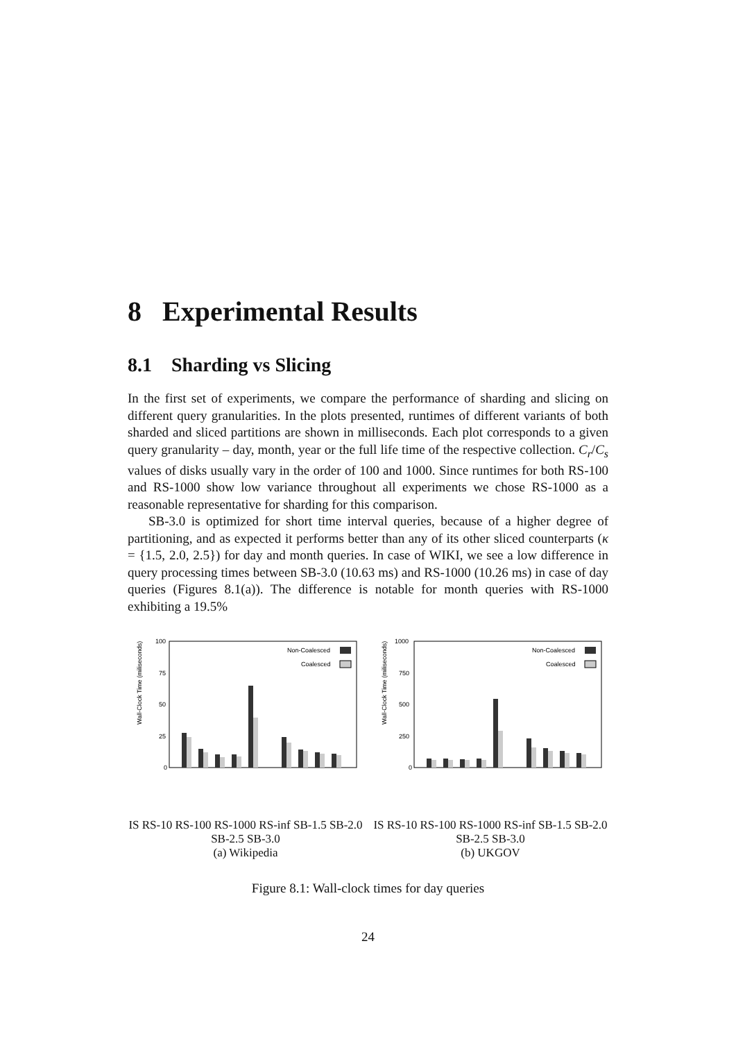8 Experimental Results
8.1 Sharding vs Slicing
In the first set of experiments, we compare the performance of sharding and slicing on different query granularities. In the plots presented, runtimes of different variants of both sharded and sliced partitions are shown in milliseconds. Each plot corresponds to a given query granularity – day, month, year or the full life time of the respective collection. C<sub>r</sub>/C<sub>s</sub> values of disks usually vary in the order of 100 and 1000. Since runtimes for both RS-100 and RS-1000 show low variance throughout all experiments we chose RS-1000 as a reasonable representative for sharding for this comparison.
SB-3.0 is optimized for short time interval queries, because of a higher degree of partitioning, and as expected it performs better than any of its other sliced counterparts (κ = {1.5, 2.0, 2.5}) for day and month queries. In case of WIKI, we see a low difference in query processing times between SB-3.0 (10.63 ms) and RS-1000 (10.26 ms) in case of day queries (Figures 8.1(a)). The difference is notable for month queries with RS-1000 exhibiting a 19.5%
Wall-Clock Time (miliseconds)
100
75
50
25
0
Non-Coalesced
Coalesced
IS RS-10 RS-100 RS-1000 RS-inf SB-1.5 SB-2.0 SB-2.5 SB-3.0
(a) Wikipedia
Wall-Clock Time (miliseconds)
1000
750
500
250
0
Non-Coalesced
Coalesced
IS RS-10 RS-100 RS-1000 RS-inf SB-1.5 SB-2.0 SB-2.5 SB-3.0
(b) UKGOV
Figure 8.1: Wall-clock times for day queries
24